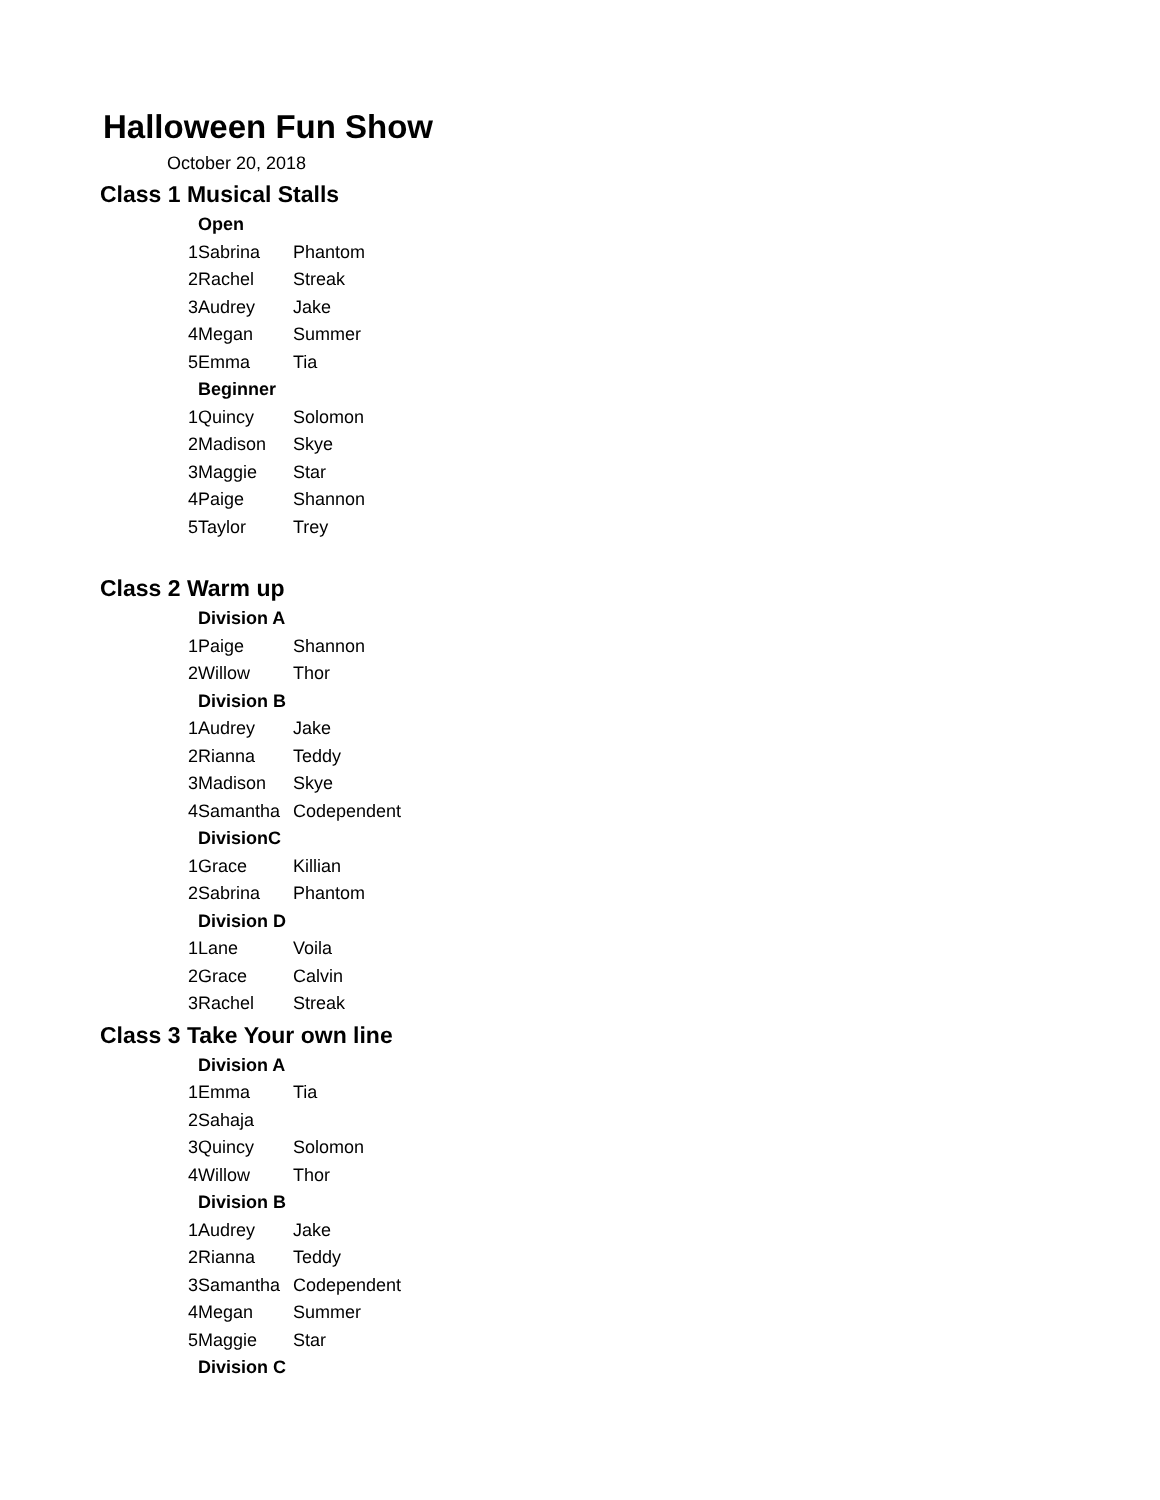Halloween Fun Show
October 20, 2018
Class 1 Musical Stalls
| | Open | |
| 1 | Sabrina | Phantom |
| 2 | Rachel | Streak |
| 3 | Audrey | Jake |
| 4 | Megan | Summer |
| 5 | Emma | Tia |
| | Beginner | |
| 1 | Quincy | Solomon |
| 2 | Madison | Skye |
| 3 | Maggie | Star |
| 4 | Paige | Shannon |
| 5 | Taylor | Trey |
Class 2 Warm up
| | Division A | |
| 1 | Paige | Shannon |
| 2 | Willow | Thor |
| | Division B | |
| 1 | Audrey | Jake |
| 2 | Rianna | Teddy |
| 3 | Madison | Skye |
| 4 | Samantha | Codependent |
| | DivisionC | |
| 1 | Grace | Killian |
| 2 | Sabrina | Phantom |
| | Division D | |
| 1 | Lane | Voila |
| 2 | Grace | Calvin |
| 3 | Rachel | Streak |
Class 3 Take Your own line
| | Division A | |
| 1 | Emma | Tia |
| 2 | Sahaja | |
| 3 | Quincy | Solomon |
| 4 | Willow | Thor |
| | Division B | |
| 1 | Audrey | Jake |
| 2 | Rianna | Teddy |
| 3 | Samantha | Codependent |
| 4 | Megan | Summer |
| 5 | Maggie | Star |
| | Division C | |